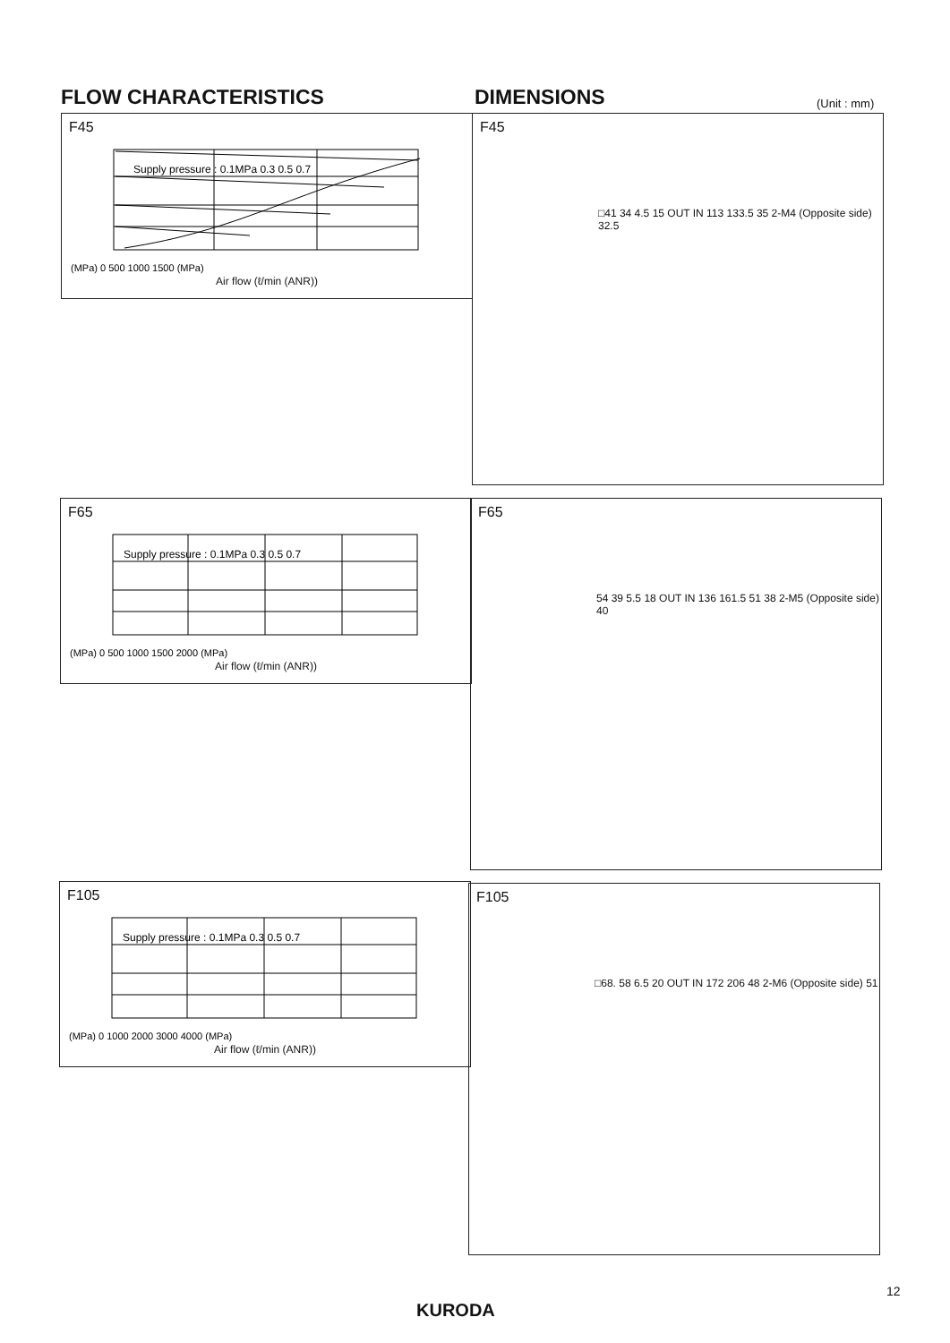FLOW CHARACTERISTICS DIMENSIONS (Unit : mm)
F45
Supply pressure : 0.1MPa 0.3 0.5 0.7
(MPa) 0 500 1000 1500 (MPa)
Air flow (ℓ/min (ANR))
F45
□41 34 4.5 15 OUT IN 113 133.5 35 2-M4 (Opposite side) 32.5
F65
Supply pressure : 0.1MPa 0.3 0.5 0.7
(MPa) 0 500 1000 1500 2000 (MPa)
Air flow (ℓ/min (ANR))
F65
54 39 5.5 18 OUT IN 136 161.5 51 38 2-M5 (Opposite side) 40
F105
Supply pressure : 0.1MPa 0.3 0.5 0.7
(MPa) 0 1000 2000 3000 4000 (MPa)
Air flow (ℓ/min (ANR))
F105
□68. 58 6.5 20 OUT IN 172 206 48 2-M6 (Opposite side) 51
12
KURODA